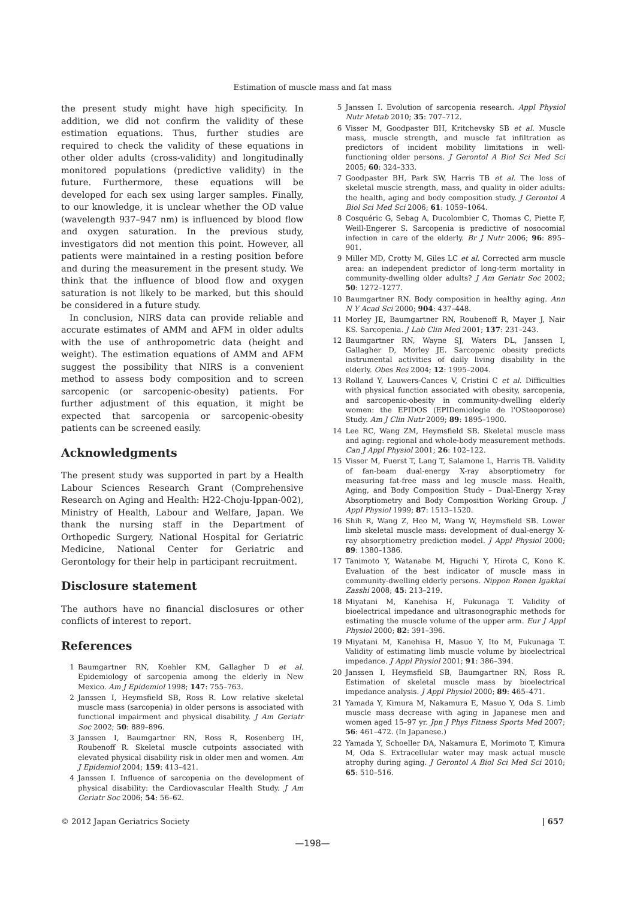Estimation of muscle mass and fat mass
the present study might have high specificity. In addition, we did not confirm the validity of these estimation equations. Thus, further studies are required to check the validity of these equations in other older adults (cross-validity) and longitudinally monitored populations (predictive validity) in the future. Furthermore, these equations will be developed for each sex using larger samples. Finally, to our knowledge, it is unclear whether the OD value (wavelength 937–947 nm) is influenced by blood flow and oxygen saturation. In the previous study, investigators did not mention this point. However, all patients were maintained in a resting position before and during the measurement in the present study. We think that the influence of blood flow and oxygen saturation is not likely to be marked, but this should be considered in a future study.
In conclusion, NIRS data can provide reliable and accurate estimates of AMM and AFM in older adults with the use of anthropometric data (height and weight). The estimation equations of AMM and AFM suggest the possibility that NIRS is a convenient method to assess body composition and to screen sarcopenic (or sarcopenic-obesity) patients. For further adjustment of this equation, it might be expected that sarcopenia or sarcopenic-obesity patients can be screened easily.
Acknowledgments
The present study was supported in part by a Health Labour Sciences Research Grant (Comprehensive Research on Aging and Health: H22-Choju-Ippan-002), Ministry of Health, Labour and Welfare, Japan. We thank the nursing staff in the Department of Orthopedic Surgery, National Hospital for Geriatric Medicine, National Center for Geriatric and Gerontology for their help in participant recruitment.
Disclosure statement
The authors have no financial disclosures or other conflicts of interest to report.
References
1 Baumgartner RN, Koehler KM, Gallagher D et al. Epidemiology of sarcopenia among the elderly in New Mexico. Am J Epidemiol 1998; 147: 755–763.
2 Janssen I, Heymsfield SB, Ross R. Low relative skeletal muscle mass (sarcopenia) in older persons is associated with functional impairment and physical disability. J Am Geriatr Soc 2002; 50: 889–896.
3 Janssen I, Baumgartner RN, Ross R, Rosenberg IH, Roubenoff R. Skeletal muscle cutpoints associated with elevated physical disability risk in older men and women. Am J Epidemiol 2004; 159: 413–421.
4 Janssen I. Influence of sarcopenia on the development of physical disability: the Cardiovascular Health Study. J Am Geriatr Soc 2006; 54: 56–62.
5 Janssen I. Evolution of sarcopenia research. Appl Physiol Nutr Metab 2010; 35: 707–712.
6 Visser M, Goodpaster BH, Kritchevsky SB et al. Muscle mass, muscle strength, and muscle fat infiltration as predictors of incident mobility limitations in well-functioning older persons. J Gerontol A Biol Sci Med Sci 2005; 60: 324–333.
7 Goodpaster BH, Park SW, Harris TB et al. The loss of skeletal muscle strength, mass, and quality in older adults: the health, aging and body composition study. J Gerontol A Biol Sci Med Sci 2006; 61: 1059–1064.
8 Cosquéric G, Sebag A, Ducolombier C, Thomas C, Piette F, Weill-Engerer S. Sarcopenia is predictive of nosocomial infection in care of the elderly. Br J Nutr 2006; 96: 895–901.
9 Miller MD, Crotty M, Giles LC et al. Corrected arm muscle area: an independent predictor of long-term mortality in community-dwelling older adults? J Am Geriatr Soc 2002; 50: 1272–1277.
10 Baumgartner RN. Body composition in healthy aging. Ann N Y Acad Sci 2000; 904: 437–448.
11 Morley JE, Baumgartner RN, Roubenoff R, Mayer J, Nair KS. Sarcopenia. J Lab Clin Med 2001; 137: 231–243.
12 Baumgartner RN, Wayne SJ, Waters DL, Janssen I, Gallagher D, Morley JE. Sarcopenic obesity predicts instrumental activities of daily living disability in the elderly. Obes Res 2004; 12: 1995–2004.
13 Rolland Y, Lauwers-Cances V, Cristini C et al. Difficulties with physical function associated with obesity, sarcopenia, and sarcopenic-obesity in community-dwelling elderly women: the EPIDOS (EPIDemiologie de l'OSteoporose) Study. Am J Clin Nutr 2009; 89: 1895–1900.
14 Lee RC, Wang ZM, Heymsfield SB. Skeletal muscle mass and aging: regional and whole-body measurement methods. Can J Appl Physiol 2001; 26: 102–122.
15 Visser M, Fuerst T, Lang T, Salamone L, Harris TB. Validity of fan-beam dual-energy X-ray absorptiometry for measuring fat-free mass and leg muscle mass. Health, Aging, and Body Composition Study – Dual-Energy X-ray Absorptiometry and Body Composition Working Group. J Appl Physiol 1999; 87: 1513–1520.
16 Shih R, Wang Z, Heo M, Wang W, Heymsfield SB. Lower limb skeletal muscle mass: development of dual-energy X-ray absorptiometry prediction model. J Appl Physiol 2000; 89: 1380–1386.
17 Tanimoto Y, Watanabe M, Higuchi Y, Hirota C, Kono K. Evaluation of the best indicator of muscle mass in community-dwelling elderly persons. Nippon Ronen Igakkai Zasshi 2008; 45: 213–219.
18 Miyatani M, Kanehisa H, Fukunaga T. Validity of bioelectrical impedance and ultrasonographic methods for estimating the muscle volume of the upper arm. Eur J Appl Physiol 2000; 82: 391–396.
19 Miyatani M, Kanehisa H, Masuo Y, Ito M, Fukunaga T. Validity of estimating limb muscle volume by bioelectrical impedance. J Appl Physiol 2001; 91: 386–394.
20 Janssen I, Heymsfield SB, Baumgartner RN, Ross R. Estimation of skeletal muscle mass by bioelectrical impedance analysis. J Appl Physiol 2000; 89: 465–471.
21 Yamada Y, Kimura M, Nakamura E, Masuo Y, Oda S. Limb muscle mass decrease with aging in Japanese men and women aged 15–97 yr. Jpn J Phys Fitness Sports Med 2007; 56: 461–472. (In Japanese.)
22 Yamada Y, Schoeller DA, Nakamura E, Morimoto T, Kimura M, Oda S. Extracellular water may mask actual muscle atrophy during aging. J Gerontol A Biol Sci Med Sci 2010; 65: 510–516.
© 2012 Japan Geriatrics Society | 657
—198—